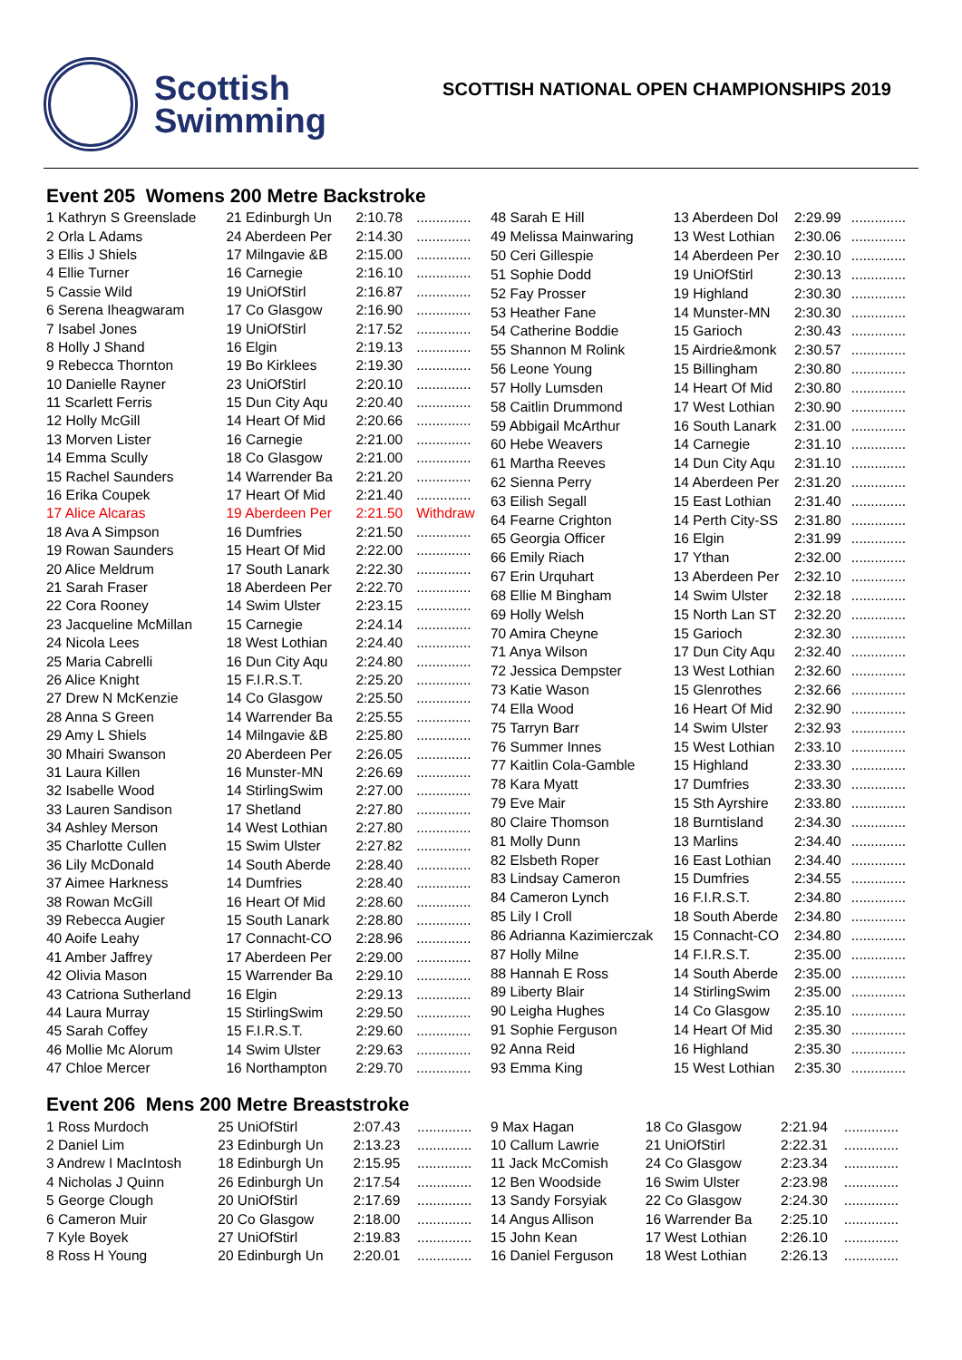Scottish
Swimming
SCOTTISH NATIONAL OPEN CHAMPIONSHIPS 2019
Event 205 Womens 200 Metre Backstroke
| 1 Kathryn S Greenslade | 21 Edinburgh Un | 2:10.78 | .............. |
| 2 Orla L Adams | 24 Aberdeen Per | 2:14.30 | .............. |
| 3 Ellis J Shiels | 17 Milngavie &B | 2:15.00 | .............. |
| 4 Ellie Turner | 16 Carnegie | 2:16.10 | .............. |
| 5 Cassie Wild | 19 UniOfStirl | 2:16.87 | .............. |
| 6 Serena Iheagwaram | 17 Co Glasgow | 2:16.90 | .............. |
| 7 Isabel Jones | 19 UniOfStirl | 2:17.52 | .............. |
| 8 Holly J Shand | 16 Elgin | 2:19.13 | .............. |
| 9 Rebecca Thornton | 19 Bo Kirklees | 2:19.30 | .............. |
| 10 Danielle Rayner | 23 UniOfStirl | 2:20.10 | .............. |
| 11 Scarlett Ferris | 15 Dun City Aqu | 2:20.40 | .............. |
| 12 Holly McGill | 14 Heart Of Mid | 2:20.66 | .............. |
| 13 Morven Lister | 16 Carnegie | 2:21.00 | .............. |
| 14 Emma Scully | 18 Co Glasgow | 2:21.00 | .............. |
| 15 Rachel Saunders | 14 Warrender Ba | 2:21.20 | .............. |
| 16 Erika Coupek | 17 Heart Of Mid | 2:21.40 | .............. |
| 17 Alice Alcaras | 19 Aberdeen Per | 2:21.50 | Withdraw |
| 18 Ava A Simpson | 16 Dumfries | 2:21.50 | .............. |
| 19 Rowan Saunders | 15 Heart Of Mid | 2:22.00 | .............. |
| 20 Alice Meldrum | 17 South Lanark | 2:22.30 | .............. |
| 21 Sarah Fraser | 18 Aberdeen Per | 2:22.70 | .............. |
| 22 Cora Rooney | 14 Swim Ulster | 2:23.15 | .............. |
| 23 Jacqueline McMillan | 15 Carnegie | 2:24.14 | .............. |
| 24 Nicola Lees | 18 West Lothian | 2:24.40 | .............. |
| 25 Maria Cabrelli | 16 Dun City Aqu | 2:24.80 | .............. |
| 26 Alice Knight | 15 F.I.R.S.T. | 2:25.20 | .............. |
| 27 Drew N McKenzie | 14 Co Glasgow | 2:25.50 | .............. |
| 28 Anna S Green | 14 Warrender Ba | 2:25.55 | .............. |
| 29 Amy L Shiels | 14 Milngavie &B | 2:25.80 | .............. |
| 30 Mhairi Swanson | 20 Aberdeen Per | 2:26.05 | .............. |
| 31 Laura Killen | 16 Munster-MN | 2:26.69 | .............. |
| 32 Isabelle Wood | 14 StirlingSwim | 2:27.00 | .............. |
| 33 Lauren Sandison | 17 Shetland | 2:27.80 | .............. |
| 34 Ashley Merson | 14 West Lothian | 2:27.80 | .............. |
| 35 Charlotte Cullen | 15 Swim Ulster | 2:27.82 | .............. |
| 36 Lily McDonald | 14 South Aberde | 2:28.40 | .............. |
| 37 Aimee Harkness | 14 Dumfries | 2:28.40 | .............. |
| 38 Rowan McGill | 16 Heart Of Mid | 2:28.60 | .............. |
| 39 Rebecca Augier | 15 South Lanark | 2:28.80 | .............. |
| 40 Aoife Leahy | 17 Connacht-CO | 2:28.96 | .............. |
| 41 Amber Jaffrey | 17 Aberdeen Per | 2:29.00 | .............. |
| 42 Olivia Mason | 15 Warrender Ba | 2:29.10 | .............. |
| 43 Catriona Sutherland | 16 Elgin | 2:29.13 | .............. |
| 44 Laura Murray | 15 StirlingSwim | 2:29.50 | .............. |
| 45 Sarah Coffey | 15 F.I.R.S.T. | 2:29.60 | .............. |
| 46 Mollie Mc Alorum | 14 Swim Ulster | 2:29.63 | .............. |
| 47 Chloe Mercer | 16 Northampton | 2:29.70 | .............. |
| 48 Sarah E Hill | 13 Aberdeen Dol | 2:29.99 | .............. |
| 49 Melissa Mainwaring | 13 West Lothian | 2:30.06 | .............. |
| 50 Ceri Gillespie | 14 Aberdeen Per | 2:30.10 | .............. |
| 51 Sophie Dodd | 19 UniOfStirl | 2:30.13 | .............. |
| 52 Fay Prosser | 19 Highland | 2:30.30 | .............. |
| 53 Heather Fane | 14 Munster-MN | 2:30.30 | .............. |
| 54 Catherine Boddie | 15 Garioch | 2:30.43 | .............. |
| 55 Shannon M Rolink | 15 Airdrie&monk | 2:30.57 | .............. |
| 56 Leone Young | 15 Billingham | 2:30.80 | .............. |
| 57 Holly Lumsden | 14 Heart Of Mid | 2:30.80 | .............. |
| 58 Caitlin Drummond | 17 West Lothian | 2:30.90 | .............. |
| 59 Abbigail McArthur | 16 South Lanark | 2:31.00 | .............. |
| 60 Hebe Weavers | 14 Carnegie | 2:31.10 | .............. |
| 61 Martha Reeves | 14 Dun City Aqu | 2:31.10 | .............. |
| 62 Sienna Perry | 14 Aberdeen Per | 2:31.20 | .............. |
| 63 Eilish Segall | 15 East Lothian | 2:31.40 | .............. |
| 64 Fearne Crighton | 14 Perth City-SS | 2:31.80 | .............. |
| 65 Georgia Officer | 16 Elgin | 2:31.99 | .............. |
| 66 Emily Riach | 17 Ythan | 2:32.00 | .............. |
| 67 Erin Urquhart | 13 Aberdeen Per | 2:32.10 | .............. |
| 68 Ellie M Bingham | 14 Swim Ulster | 2:32.18 | .............. |
| 69 Holly Welsh | 15 North Lan ST | 2:32.20 | .............. |
| 70 Amira Cheyne | 15 Garioch | 2:32.30 | .............. |
| 71 Anya Wilson | 17 Dun City Aqu | 2:32.40 | .............. |
| 72 Jessica Dempster | 13 West Lothian | 2:32.60 | .............. |
| 73 Katie Wason | 15 Glenrothes | 2:32.66 | .............. |
| 74 Ella Wood | 16 Heart Of Mid | 2:32.90 | .............. |
| 75 Tarryn Barr | 14 Swim Ulster | 2:32.93 | .............. |
| 76 Summer Innes | 15 West Lothian | 2:33.10 | .............. |
| 77 Kaitlin Cola-Gamble | 15 Highland | 2:33.30 | .............. |
| 78 Kara Myatt | 17 Dumfries | 2:33.30 | .............. |
| 79 Eve Mair | 15 Sth Ayrshire | 2:33.80 | .............. |
| 80 Claire Thomson | 18 Burntisland | 2:34.30 | .............. |
| 81 Molly Dunn | 13 Marlins | 2:34.40 | .............. |
| 82 Elsbeth Roper | 16 East Lothian | 2:34.40 | .............. |
| 83 Lindsay Cameron | 15 Dumfries | 2:34.55 | .............. |
| 84 Cameron Lynch | 16 F.I.R.S.T. | 2:34.80 | .............. |
| 85 Lily I Croll | 18 South Aberde | 2:34.80 | .............. |
| 86 Adrianna Kazimierczak | 15 Connacht-CO | 2:34.80 | .............. |
| 87 Holly Milne | 14 F.I.R.S.T. | 2:35.00 | .............. |
| 88 Hannah E Ross | 14 South Aberde | 2:35.00 | .............. |
| 89 Liberty Blair | 14 StirlingSwim | 2:35.00 | .............. |
| 90 Leigha Hughes | 14 Co Glasgow | 2:35.10 | .............. |
| 91 Sophie Ferguson | 14 Heart Of Mid | 2:35.30 | .............. |
| 92 Anna Reid | 16 Highland | 2:35.30 | .............. |
| 93 Emma King | 15 West Lothian | 2:35.30 | .............. |
Event 206 Mens 200 Metre Breaststroke
| 1 Ross Murdoch | 25 UniOfStirl | 2:07.43 | .............. |
| 2 Daniel Lim | 23 Edinburgh Un | 2:13.23 | .............. |
| 3 Andrew I MacIntosh | 18 Edinburgh Un | 2:15.95 | .............. |
| 4 Nicholas J Quinn | 26 Edinburgh Un | 2:17.54 | .............. |
| 5 George Clough | 20 UniOfStirl | 2:17.69 | .............. |
| 6 Cameron Muir | 20 Co Glasgow | 2:18.00 | .............. |
| 7 Kyle Boyek | 27 UniOfStirl | 2:19.83 | .............. |
| 8 Ross H Young | 20 Edinburgh Un | 2:20.01 | .............. |
| 9 Max Hagan | 18 Co Glasgow | 2:21.94 | .............. |
| 10 Callum Lawrie | 21 UniOfStirl | 2:22.31 | .............. |
| 11 Jack McComish | 24 Co Glasgow | 2:23.34 | .............. |
| 12 Ben Woodside | 16 Swim Ulster | 2:23.98 | .............. |
| 13 Sandy Forsyiak | 22 Co Glasgow | 2:24.30 | .............. |
| 14 Angus Allison | 16 Warrender Ba | 2:25.10 | .............. |
| 15 John Kean | 17 West Lothian | 2:26.10 | .............. |
| 16 Daniel Ferguson | 18 West Lothian | 2:26.13 | .............. |